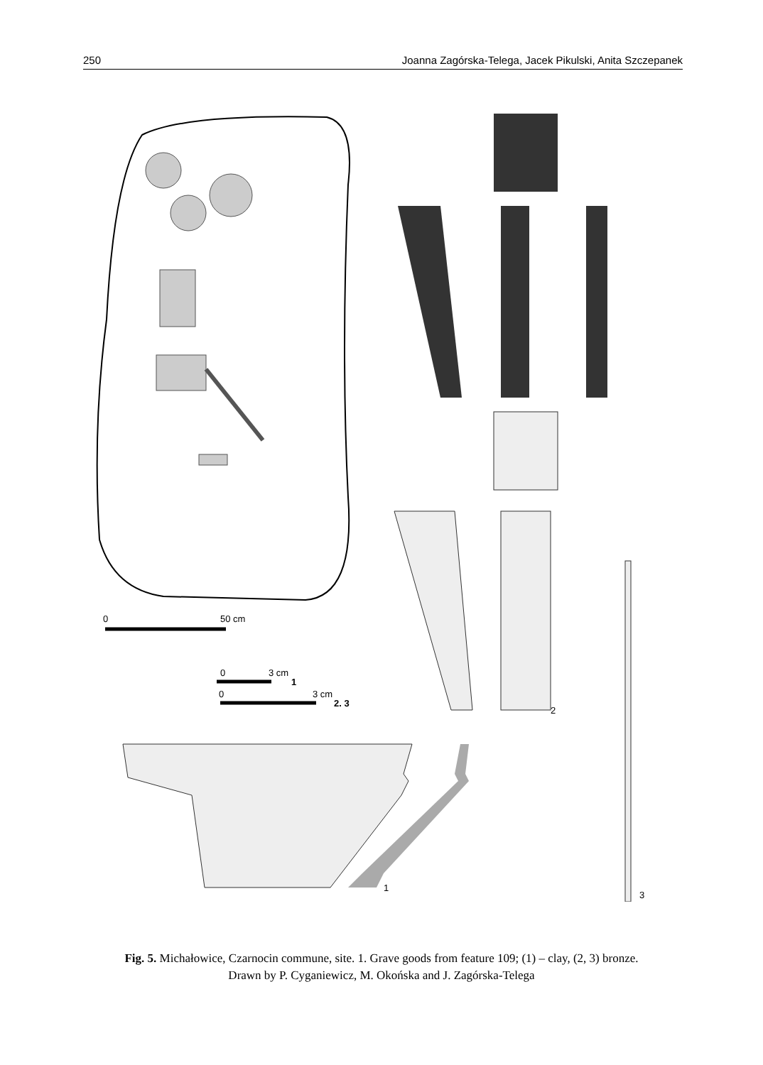250 Joanna Zagórska-Telega, Jacek Pikulski, Anita Szczepanek
0
50 cm
0
3 cm
1
0
3 cm
2. 3
1
2
3
Fig. 5. Michałowice, Czarnocin commune, site. 1. Grave goods from feature 109; (1) – clay, (2, 3) bronze.
Drawn by P. Cyganiewicz, M. Okońska and J. Zagórska-Telega